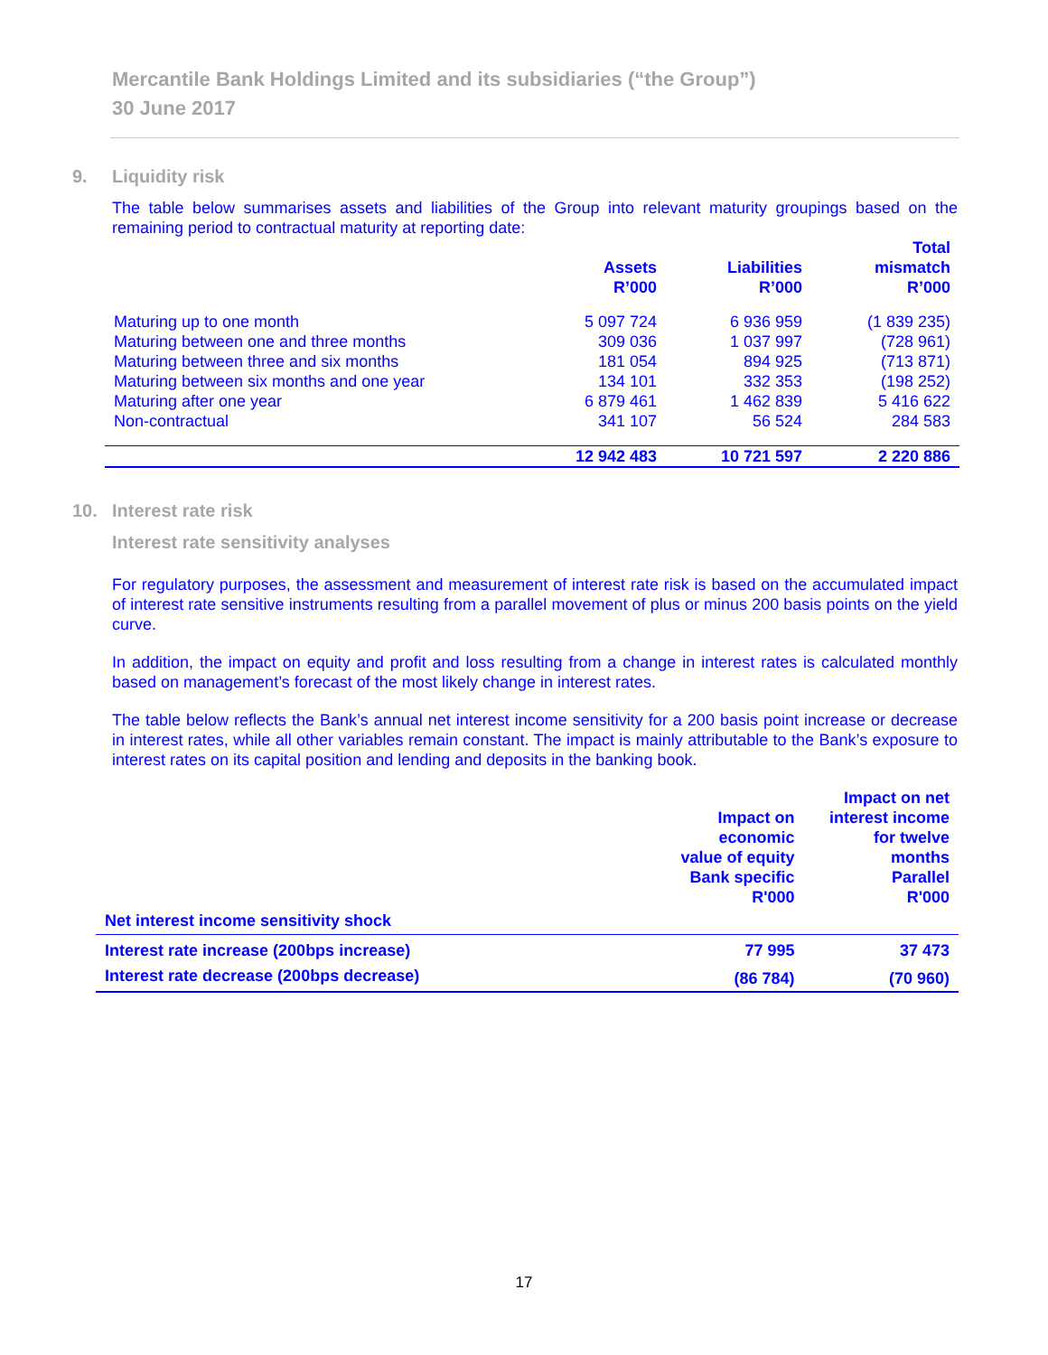Mercantile Bank Holdings Limited and its subsidiaries (“the Group”)
30 June 2017
9. Liquidity risk
The table below summarises assets and liabilities of the Group into relevant maturity groupings based on the remaining period to contractual maturity at reporting date:
| | Assets R’000 | Liabilities R’000 | Total mismatch R’000 |
| --- | --- | --- | --- |
| Maturing up to one month | 5 097 724 | 6 936 959 | (1 839 235) |
| Maturing between one and three months | 309 036 | 1 037 997 | (728 961) |
| Maturing between three and six months | 181 054 | 894 925 | (713 871) |
| Maturing between six months and one year | 134 101 | 332 353 | (198 252) |
| Maturing after one year | 6 879 461 | 1 462 839 | 5 416 622 |
| Non-contractual | 341 107 | 56 524 | 284 583 |
| | 12 942 483 | 10 721 597 | 2 220 886 |
10. Interest rate risk
Interest rate sensitivity analyses
For regulatory purposes, the assessment and measurement of interest rate risk is based on the accumulated impact of interest rate sensitive instruments resulting from a parallel movement of plus or minus 200 basis points on the yield curve.
In addition, the impact on equity and profit and loss resulting from a change in interest rates is calculated monthly based on management’s forecast of the most likely change in interest rates.
The table below reflects the Bank’s annual net interest income sensitivity for a 200 basis point increase or decrease in interest rates, while all other variables remain constant. The impact is mainly attributable to the Bank’s exposure to interest rates on its capital position and lending and deposits in the banking book.
| Net interest income sensitivity shock | Impact on economic value of equity Bank specific R'000 | Impact on net interest income for twelve months Parallel R'000 |
| --- | --- | --- |
| Interest rate increase (200bps increase) | 77 995 | 37 473 |
| Interest rate decrease (200bps decrease) | (86 784) | (70 960) |
17